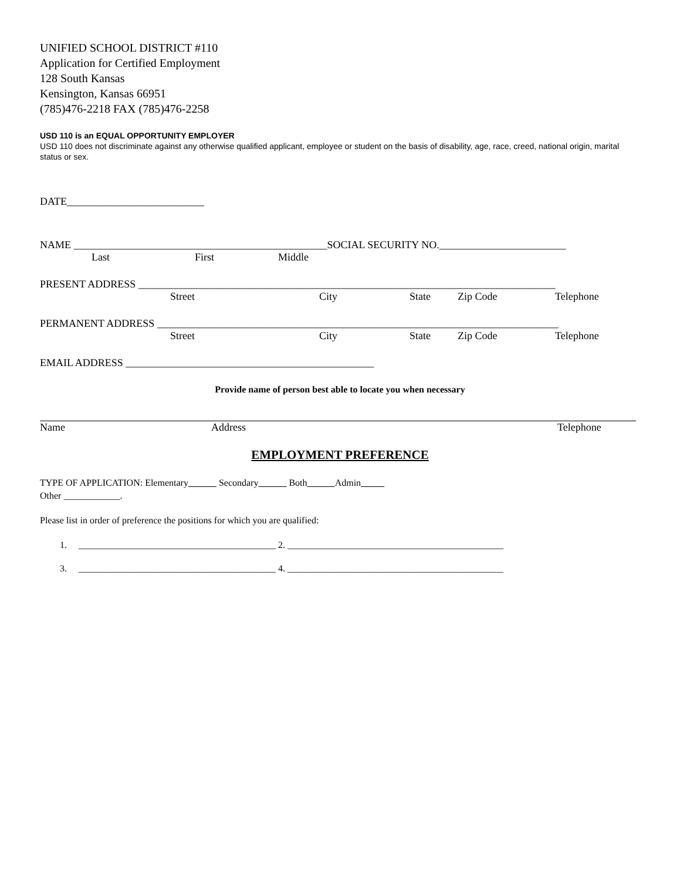UNIFIED SCHOOL DISTRICT #110
Application for Certified Employment
128 South Kansas
Kensington, Kansas 66951
(785)476-2218 FAX (785)476-2258
USD 110 is an EQUAL OPPORTUNITY EMPLOYER
USD 110 does not discriminate against any otherwise qualified applicant, employee or student on the basis of disability, age, race, creed, national origin, marital status or sex.
DATE__________________________
NAME ________________________________________________SOCIAL SECURITY NO.________________________
Last First Middle
PRESENT ADDRESS _______________________________________________________________________________
Street City State Zip Code Telephone
PERMANENT ADDRESS ____________________________________________________________________________
Street City State Zip Code Telephone
EMAIL ADDRESS _______________________________________________
Provide name of person best able to locate you when necessary
Name Address Telephone
EMPLOYMENT PREFERENCE
TYPE OF APPLICATION: Elementary Secondary Both Admin Other ____________.
Please list in order of preference the positions for which you are qualified:
1. __________________________________________ 2. ______________________________________________
3. __________________________________________ 4. ______________________________________________